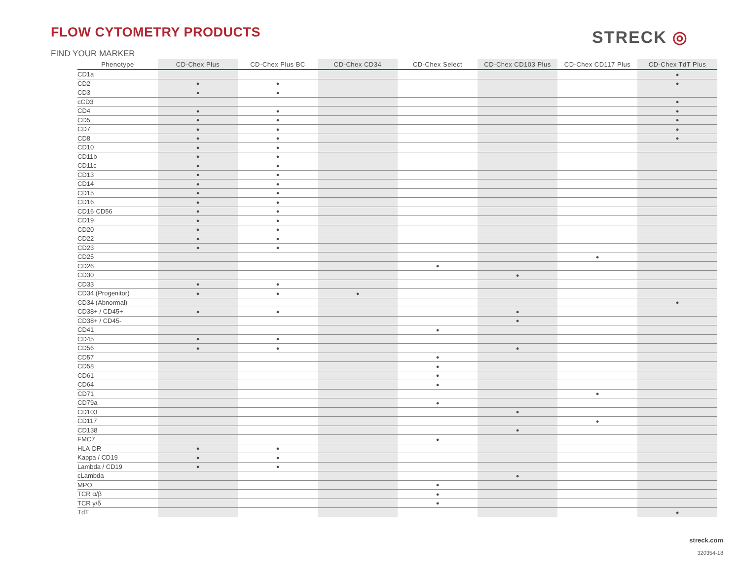FLOW CYTOMETRY PRODUCTS STRECK ◎
FIND YOUR MARKER
| Phenotype | CD-Chex Plus | CD-Chex Plus BC | CD-Chex CD34 | CD-Chex Select | CD-Chex CD103 Plus | CD-Chex CD117 Plus | CD-Chex TdT Plus |
| --- | --- | --- | --- | --- | --- | --- | --- |
| CD1a | | | | | | | ● |
| CD2 | ● | ● | | | | | ● |
| CD3 | ● | ● | | | | | |
| cCD3 | | | | | | | ● |
| CD4 | ● | ● | | | | | ● |
| CD5 | ● | ● | | | | | ● |
| CD7 | ● | ● | | | | | ● |
| CD8 | ● | ● | | | | | ● |
| CD10 | ● | ● | | | | | |
| CD11b | ● | ● | | | | | |
| CD11c | ● | ● | | | | | |
| CD13 | ● | ● | | | | | |
| CD14 | ● | ● | | | | | |
| CD15 | ● | ● | | | | | |
| CD16 | ● | ● | | | | | |
| CD16·CD56 | ● | ● | | | | | |
| CD19 | ● | ● | | | | | |
| CD20 | ● | ● | | | | | |
| CD22 | ● | ● | | | | | |
| CD23 | ● | ● | | | | | |
| CD25 | | | | | | ● | |
| CD26 | | | | ● | | | |
| CD30 | | | | | ● | | |
| CD33 | ● | ● | | | | | |
| CD34 (Progenitor) | ● | ● | ● | | | | |
| CD34 (Abnormal) | | | | | | | ● |
| CD38+ / CD45+ | ● | ● | | | ● | | |
| CD38+ / CD45- | | | | | ● | | |
| CD41 | | | | ● | | | |
| CD45 | ● | ● | | | | | |
| CD56 | ● | ● | | | ● | | |
| CD57 | | | | ● | | | |
| CD58 | | | | ● | | | |
| CD61 | | | | ● | | | |
| CD64 | | | | ● | | | |
| CD71 | | | | | | ● | |
| CD79a | | | | ● | | | |
| CD103 | | | | | ● | | |
| CD117 | | | | | | ● | |
| CD138 | | | | | ● | | |
| FMC7 | | | | ● | | | |
| HLA·DR | ● | ● | | | | | |
| Kappa / CD19 | ● | ● | | | | | |
| Lambda / CD19 | ● | ● | | | | | |
| cLambda | | | | | ● | | |
| MPO | | | | ● | | | |
| TCR α/β | | | | ● | | | |
| TCR γ/δ | | | | ● | | | |
| TdT | | | | | | | ● |
streck.com
320354-18